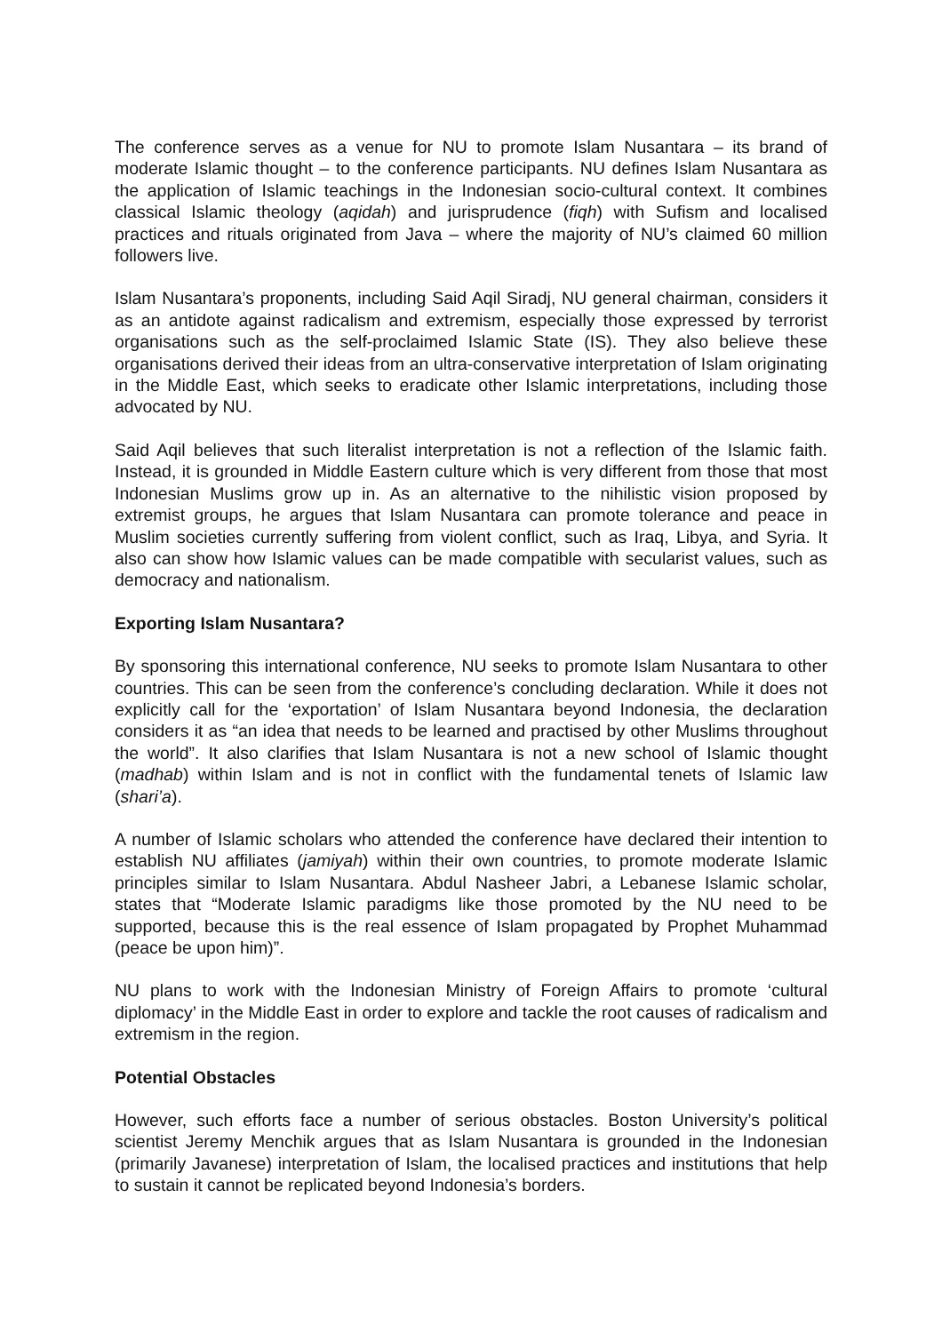The conference serves as a venue for NU to promote Islam Nusantara – its brand of moderate Islamic thought – to the conference participants. NU defines Islam Nusantara as the application of Islamic teachings in the Indonesian socio-cultural context. It combines classical Islamic theology (aqidah) and jurisprudence (fiqh) with Sufism and localised practices and rituals originated from Java – where the majority of NU’s claimed 60 million followers live.
Islam Nusantara’s proponents, including Said Aqil Siradj, NU general chairman, considers it as an antidote against radicalism and extremism, especially those expressed by terrorist organisations such as the self-proclaimed Islamic State (IS). They also believe these organisations derived their ideas from an ultra-conservative interpretation of Islam originating in the Middle East, which seeks to eradicate other Islamic interpretations, including those advocated by NU.
Said Aqil believes that such literalist interpretation is not a reflection of the Islamic faith. Instead, it is grounded in Middle Eastern culture which is very different from those that most Indonesian Muslims grow up in. As an alternative to the nihilistic vision proposed by extremist groups, he argues that Islam Nusantara can promote tolerance and peace in Muslim societies currently suffering from violent conflict, such as Iraq, Libya, and Syria. It also can show how Islamic values can be made compatible with secularist values, such as democracy and nationalism.
Exporting Islam Nusantara?
By sponsoring this international conference, NU seeks to promote Islam Nusantara to other countries. This can be seen from the conference’s concluding declaration. While it does not explicitly call for the ‘exportation’ of Islam Nusantara beyond Indonesia, the declaration considers it as “an idea that needs to be learned and practised by other Muslims throughout the world”. It also clarifies that Islam Nusantara is not a new school of Islamic thought (madhab) within Islam and is not in conflict with the fundamental tenets of Islamic law (shari’a).
A number of Islamic scholars who attended the conference have declared their intention to establish NU affiliates (jamiyah) within their own countries, to promote moderate Islamic principles similar to Islam Nusantara. Abdul Nasheer Jabri, a Lebanese Islamic scholar, states that “Moderate Islamic paradigms like those promoted by the NU need to be supported, because this is the real essence of Islam propagated by Prophet Muhammad (peace be upon him)”.
NU plans to work with the Indonesian Ministry of Foreign Affairs to promote ‘cultural diplomacy’ in the Middle East in order to explore and tackle the root causes of radicalism and extremism in the region.
Potential Obstacles
However, such efforts face a number of serious obstacles. Boston University’s political scientist Jeremy Menchik argues that as Islam Nusantara is grounded in the Indonesian (primarily Javanese) interpretation of Islam, the localised practices and institutions that help to sustain it cannot be replicated beyond Indonesia’s borders.